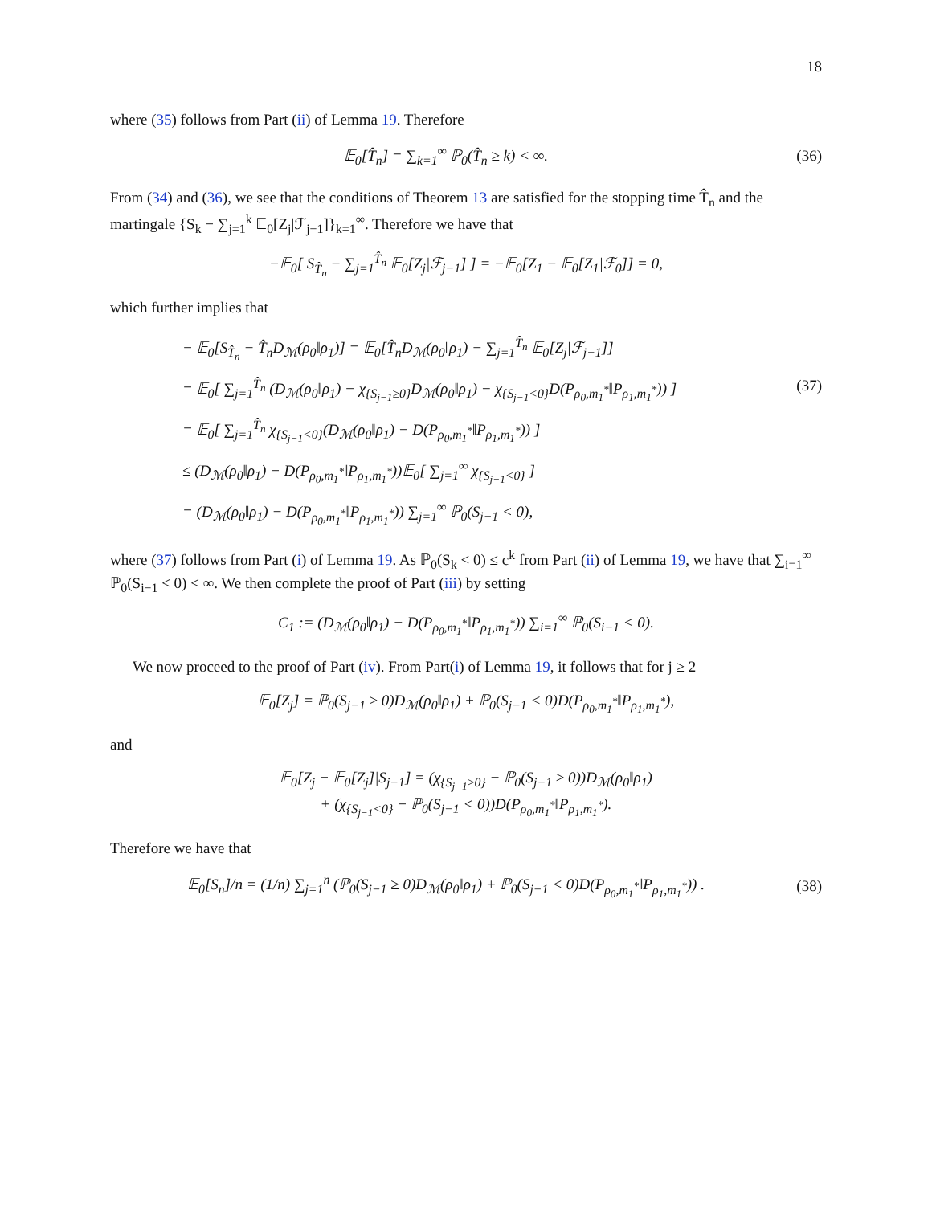18
where (35) follows from Part (ii) of Lemma 19. Therefore
𝔼<sub>0</sub>[T̂<sub>n</sub>] = ∑<sub>k=1</sub><sup>∞</sup> ℙ<sub>0</sub>(T̂<sub>n</sub> ≥ k) < ∞.
(36)
From (34) and (36), we see that the conditions of Theorem 13 are satisfied for the stopping time T̂<sub>n</sub> and the martingale {S<sub>k</sub> − ∑<sub>j=1</sub><sup>k</sup> 𝔼<sub>0</sub>[Z<sub>j</sub>|ℱ<sub>j−1</sub>]}<sub>k=1</sub><sup>∞</sup>. Therefore we have that
−𝔼<sub>0</sub>[ S<sub>T̂<sub>n</sub></sub> − ∑<sub>j=1</sub><sup>T̂<sub>n</sub></sup> 𝔼<sub>0</sub>[Z<sub>j</sub>|ℱ<sub>j−1</sub>] ] = −𝔼<sub>0</sub>[Z<sub>1</sub> − 𝔼<sub>0</sub>[Z<sub>1</sub>|ℱ<sub>0</sub>]] = 0,
which further implies that
− 𝔼<sub>0</sub>[S<sub>T̂<sub>n</sub></sub> − T̂<sub>n</sub>D<sub>ℳ</sub>(ρ<sub>0</sub>‖ρ<sub>1</sub>)] = 𝔼<sub>0</sub>[T̂<sub>n</sub>D<sub>ℳ</sub>(ρ<sub>0</sub>‖ρ<sub>1</sub>) − ∑<sub>j=1</sub><sup>T̂<sub>n</sub></sup> 𝔼<sub>0</sub>[Z<sub>j</sub>|ℱ<sub>j−1</sub>]]
= 𝔼<sub>0</sub>[ ∑<sub>j=1</sub><sup>T̂<sub>n</sub></sup> (D<sub>ℳ</sub>(ρ<sub>0</sub>‖ρ<sub>1</sub>) − χ<sub>{S<sub>j−1</sub>≥0}</sub>D<sub>ℳ</sub>(ρ<sub>0</sub>‖ρ<sub>1</sub>) − χ<sub>{S<sub>j−1</sub><0}</sub>D(P<sub>ρ<sub>0</sub>,m<sub>1</sub><sup>*</sup></sub>‖P<sub>ρ<sub>1</sub>,m<sub>1</sub><sup>*</sup></sub>)) ] (37)
= 𝔼<sub>0</sub>[ ∑<sub>j=1</sub><sup>T̂<sub>n</sub></sup> χ<sub>{S<sub>j−1</sub><0}</sub>(D<sub>ℳ</sub>(ρ<sub>0</sub>‖ρ<sub>1</sub>) − D(P<sub>ρ<sub>0</sub>,m<sub>1</sub><sup>*</sup></sub>‖P<sub>ρ<sub>1</sub>,m<sub>1</sub><sup>*</sup></sub>)) ]
≤ (D<sub>ℳ</sub>(ρ<sub>0</sub>‖ρ<sub>1</sub>) − D(P<sub>ρ<sub>0</sub>,m<sub>1</sub><sup>*</sup></sub>‖P<sub>ρ<sub>1</sub>,m<sub>1</sub><sup>*</sup></sub>))𝔼<sub>0</sub>[ ∑<sub>j=1</sub><sup>∞</sup> χ<sub>{S<sub>j−1</sub><0}</sub> ]
= (D<sub>ℳ</sub>(ρ<sub>0</sub>‖ρ<sub>1</sub>) − D(P<sub>ρ<sub>0</sub>,m<sub>1</sub><sup>*</sup></sub>‖P<sub>ρ<sub>1</sub>,m<sub>1</sub><sup>*</sup></sub>)) ∑<sub>j=1</sub><sup>∞</sup> ℙ<sub>0</sub>(S<sub>j−1</sub> < 0),
where (37) follows from Part (i) of Lemma 19. As ℙ<sub>0</sub>(S<sub>k</sub> < 0) ≤ c<sup>k</sup> from Part (ii) of Lemma 19, we have that ∑<sub>i=1</sub><sup>∞</sup> ℙ<sub>0</sub>(S<sub>i−1</sub> < 0) < ∞. We then complete the proof of Part (iii) by setting
C<sub>1</sub> := (D<sub>ℳ</sub>(ρ<sub>0</sub>‖ρ<sub>1</sub>) − D(P<sub>ρ<sub>0</sub>,m<sub>1</sub><sup>*</sup></sub>‖P<sub>ρ<sub>1</sub>,m<sub>1</sub><sup>*</sup></sub>)) ∑<sub>i=1</sub><sup>∞</sup> ℙ<sub>0</sub>(S<sub>i−1</sub> < 0).
We now proceed to the proof of Part (iv). From Part(i) of Lemma 19, it follows that for j ≥ 2
𝔼<sub>0</sub>[Z<sub>j</sub>] = ℙ<sub>0</sub>(S<sub>j−1</sub> ≥ 0)D<sub>ℳ</sub>(ρ<sub>0</sub>‖ρ<sub>1</sub>) + ℙ<sub>0</sub>(S<sub>j−1</sub> < 0)D(P<sub>ρ<sub>0</sub>,m<sub>1</sub><sup>*</sup></sub>‖P<sub>ρ<sub>1</sub>,m<sub>1</sub><sup>*</sup></sub>),
and
𝔼<sub>0</sub>[Z<sub>j</sub> − 𝔼<sub>0</sub>[Z<sub>j</sub>]|S<sub>j−1</sub>] = (χ<sub>{S<sub>j−1</sub>≥0}</sub> − ℙ<sub>0</sub>(S<sub>j−1</sub> ≥ 0))D<sub>ℳ</sub>(ρ<sub>0</sub>‖ρ<sub>1</sub>)
+ (χ<sub>{S<sub>j−1</sub><0}</sub> − ℙ<sub>0</sub>(S<sub>j−1</sub> < 0))D(P<sub>ρ<sub>0</sub>,m<sub>1</sub><sup>*</sup></sub>‖P<sub>ρ<sub>1</sub>,m<sub>1</sub><sup>*</sup></sub>).
Therefore we have that
𝔼<sub>0</sub>[S<sub>n</sub>]/n = (1/n) ∑<sub>j=1</sub><sup>n</sup> (ℙ<sub>0</sub>(S<sub>j−1</sub> ≥ 0)D<sub>ℳ</sub>(ρ<sub>0</sub>‖ρ<sub>1</sub>) + ℙ<sub>0</sub>(S<sub>j−1</sub> < 0)D(P<sub>ρ<sub>0</sub>,m<sub>1</sub><sup>*</sup></sub>‖P<sub>ρ<sub>1</sub>,m<sub>1</sub><sup>*</sup></sub>)) .
(38)